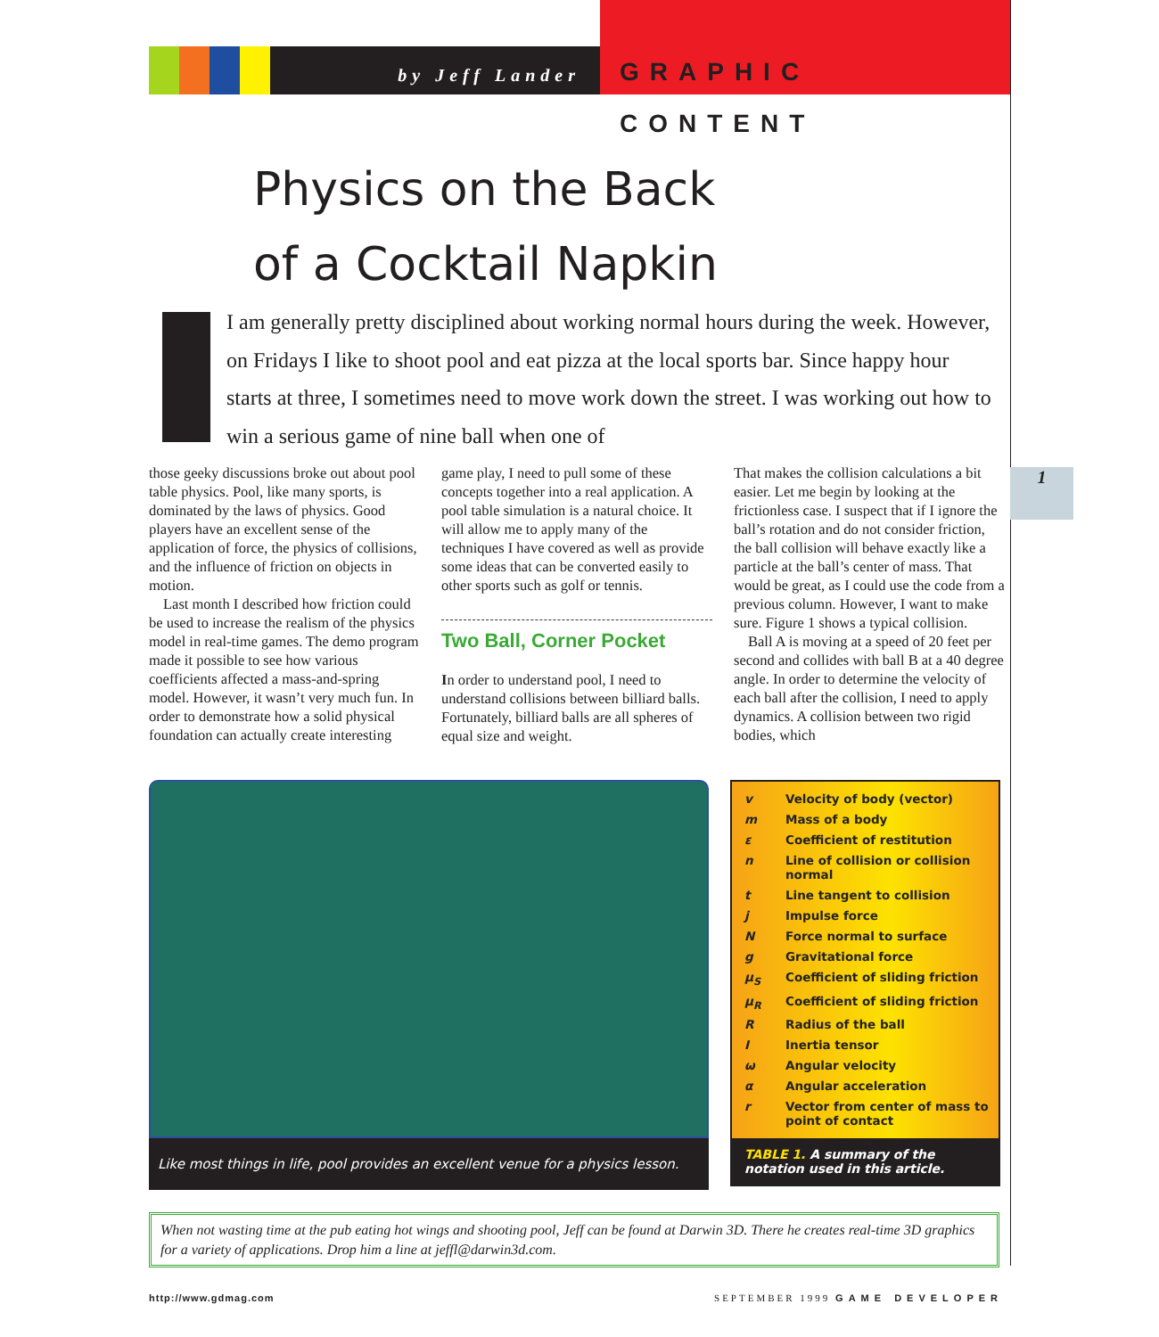by Jeff Lander
GRAPHIC CONTENT
Physics on the Back
of a Cocktail Napkin
I am generally pretty disciplined about working normal hours during the week. However, on Fridays I like to shoot pool and eat pizza at the local sports bar. Since happy hour starts at three, I sometimes need to move work down the street. I was working out how to win a serious game of nine ball when one of
those geeky discussions broke out about pool table physics. Pool, like many sports, is dominated by the laws of physics. Good players have an excellent sense of the application of force, the physics of collisions, and the influence of friction on objects in motion.
Last month I described how friction could be used to increase the realism of the physics model in real-time games. The demo program made it possible to see how various coefficients affected a mass-and-spring model. However, it wasn’t very much fun. In order to demonstrate how a solid physical foundation can actually create interesting
game play, I need to pull some of these concepts together into a real application. A pool table simulation is a natural choice. It will allow me to apply many of the techniques I have covered as well as provide some ideas that can be converted easily to other sports such as golf or tennis.
Two Ball, Corner Pocket
In order to understand pool, I need to understand collisions between billiard balls. Fortunately, billiard balls are all spheres of equal size and weight.
That makes the collision calculations a bit easier. Let me begin by looking at the frictionless case. I suspect that if I ignore the ball’s rotation and do not consider friction, the ball collision will behave exactly like a particle at the ball’s center of mass. That would be great, as I could use the code from a previous column. However, I want to make sure. Figure 1 shows a typical collision.
Ball A is moving at a speed of 20 feet per second and collides with ball B at a 40 degree angle. In order to determine the velocity of each ball after the collision, I need to apply dynamics. A collision between two rigid bodies, which
Like most things in life, pool provides an excellent venue for a physics lesson.
| v | Velocity of body (vector) |
| m | Mass of a body |
| ε | Coefficient of restitution |
| n | Line of collision or collision normal |
| t | Line tangent to collision |
| j | Impulse force |
| N | Force normal to surface |
| g | Gravitational force |
| μ<sub>S</sub> | Coefficient of sliding friction |
| μ<sub>R</sub> | Coefficient of sliding friction |
| R | Radius of the ball |
| I | Inertia tensor |
| ω | Angular velocity |
| α | Angular acceleration |
| r | Vector from center of mass to point of contact |
TABLE 1. A summary of the notation used in this article.
1
When not wasting time at the pub eating hot wings and shooting pool, Jeff can be found at Darwin 3D. There he creates real-time 3D graphics for a variety of applications. Drop him a line at jeffl@darwin3d.com.
http://www.gdmag.com SEPTEMBER 1999 GAME DEVELOPER